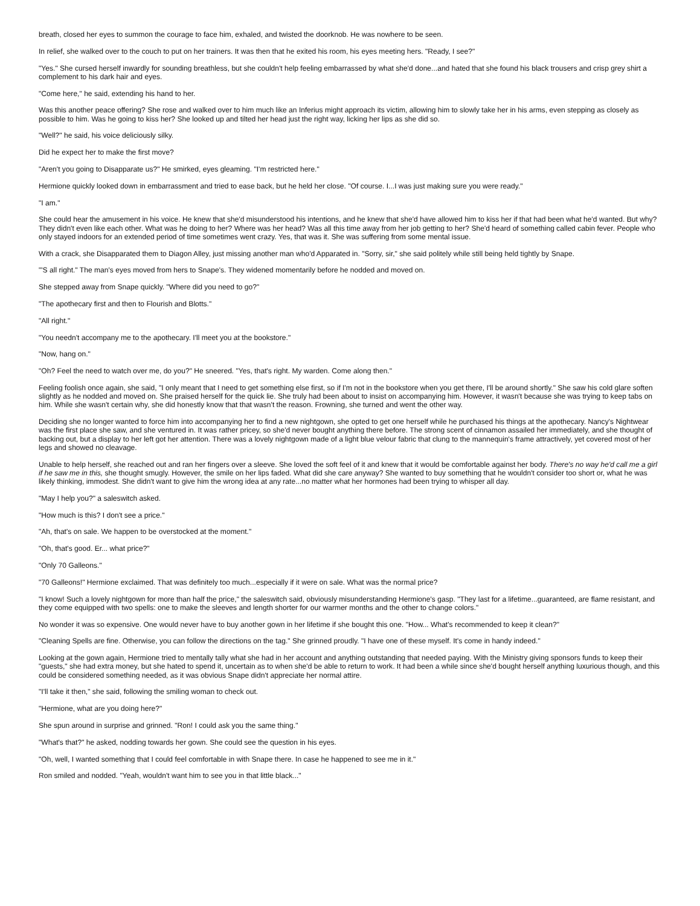breath, closed her eyes to summon the courage to face him, exhaled, and twisted the doorknob. He was nowhere to be seen.
In relief, she walked over to the couch to put on her trainers. It was then that he exited his room, his eyes meeting hers. "Ready, I see?"
"Yes." She cursed herself inwardly for sounding breathless, but she couldn't help feeling embarrassed by what she'd done...and hated that she found his black trousers and crisp grey shirt a complement to his dark hair and eyes.
"Come here," he said, extending his hand to her.
Was this another peace offering? She rose and walked over to him much like an Inferius might approach its victim, allowing him to slowly take her in his arms, even stepping as closely as possible to him. Was he going to kiss her? She looked up and tilted her head just the right way, licking her lips as she did so.
"Well?" he said, his voice deliciously silky.
Did he expect her to make the first move?
"Aren't you going to Disapparate us?" He smirked, eyes gleaming. "I'm restricted here."
Hermione quickly looked down in embarrassment and tried to ease back, but he held her close. "Of course. I...I was just making sure you were ready."
"I am."
She could hear the amusement in his voice. He knew that she'd misunderstood his intentions, and he knew that she'd have allowed him to kiss her if that had been what he'd wanted. But why? They didn't even like each other. What was he doing to her? Where was her head? Was all this time away from her job getting to her? She'd heard of something called cabin fever. People who only stayed indoors for an extended period of time sometimes went crazy. Yes, that was it. She was suffering from some mental issue.
With a crack, she Disapparated them to Diagon Alley, just missing another man who'd Apparated in. "Sorry, sir," she said politely while still being held tightly by Snape.
"'S all right." The man's eyes moved from hers to Snape's. They widened momentarily before he nodded and moved on.
She stepped away from Snape quickly. "Where did you need to go?"
"The apothecary first and then to Flourish and Blotts."
"All right."
"You needn't accompany me to the apothecary. I'll meet you at the bookstore."
"Now, hang on."
"Oh? Feel the need to watch over me, do you?" He sneered. "Yes, that's right. My warden. Come along then."
Feeling foolish once again, she said, "I only meant that I need to get something else first, so if I'm not in the bookstore when you get there, I'll be around shortly." She saw his cold glare soften slightly as he nodded and moved on. She praised herself for the quick lie. She truly had been about to insist on accompanying him. However, it wasn't because she was trying to keep tabs on him. While she wasn't certain why, she did honestly know that that wasn't the reason. Frowning, she turned and went the other way.
Deciding she no longer wanted to force him into accompanying her to find a new nightgown, she opted to get one herself while he purchased his things at the apothecary. Nancy's Nightwear was the first place she saw, and she ventured in. It was rather pricey, so she'd never bought anything there before. The strong scent of cinnamon assailed her immediately, and she thought of backing out, but a display to her left got her attention. There was a lovely nightgown made of a light blue velour fabric that clung to the mannequin's frame attractively, yet covered most of her legs and showed no cleavage.
Unable to help herself, she reached out and ran her fingers over a sleeve. She loved the soft feel of it and knew that it would be comfortable against her body. There's no way he'd call me a girl if he saw me in this, she thought smugly. However, the smile on her lips faded. What did she care anyway? She wanted to buy something that he wouldn't consider too short or, what he was likely thinking, immodest. She didn't want to give him the wrong idea at any rate...no matter what her hormones had been trying to whisper all day.
"May I help you?" a saleswitch asked.
"How much is this? I don't see a price."
"Ah, that's on sale. We happen to be overstocked at the moment."
"Oh, that's good. Er... what price?"
"Only 70 Galleons."
"70 Galleons!" Hermione exclaimed. That was definitely too much...especially if it were on sale. What was the normal price?
"I know! Such a lovely nightgown for more than half the price," the saleswitch said, obviously misunderstanding Hermione's gasp. "They last for a lifetime...guaranteed, are flame resistant, and they come equipped with two spells: one to make the sleeves and length shorter for our warmer months and the other to change colors."
No wonder it was so expensive. One would never have to buy another gown in her lifetime if she bought this one. "How... What's recommended to keep it clean?"
"Cleaning Spells are fine. Otherwise, you can follow the directions on the tag." She grinned proudly. "I have one of these myself. It's come in handy indeed."
Looking at the gown again, Hermione tried to mentally tally what she had in her account and anything outstanding that needed paying. With the Ministry giving sponsors funds to keep their "guests," she had extra money, but she hated to spend it, uncertain as to when she'd be able to return to work. It had been a while since she'd bought herself anything luxurious though, and this could be considered something needed, as it was obvious Snape didn't appreciate her normal attire.
"I'll take it then," she said, following the smiling woman to check out.
"Hermione, what are you doing here?"
She spun around in surprise and grinned. "Ron! I could ask you the same thing."
"What's that?" he asked, nodding towards her gown. She could see the question in his eyes.
"Oh, well, I wanted something that I could feel comfortable in with Snape there. In case he happened to see me in it."
Ron smiled and nodded. "Yeah, wouldn't want him to see you in that little black..."